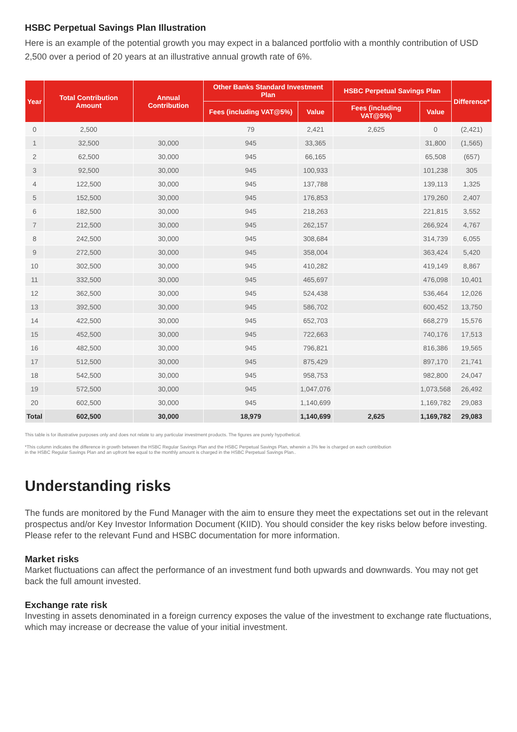HSBC Perpetual Savings Plan Illustration
Here is an example of the potential growth you may expect in a balanced portfolio with a monthly contribution of USD 2,500 over a period of 20 years at an illustrative annual growth rate of 6%.
| Year | Total Contribution Amount | Annual Contribution | Other Banks Standard Investment Plan | | HSBC Perpetual Savings Plan | | Difference* |
| --- | --- | --- | --- | --- | --- | --- | --- |
| | | | Fees (including VAT@5%) | Value | Fees (including VAT@5%) | Value | |
| 0 | 2,500 | | 79 | 2,421 | 2,625 | 0 | (2,421) |
| 1 | 32,500 | 30,000 | 945 | 33,365 | | 31,800 | (1,565) |
| 2 | 62,500 | 30,000 | 945 | 66,165 | | 65,508 | (657) |
| 3 | 92,500 | 30,000 | 945 | 100,933 | | 101,238 | 305 |
| 4 | 122,500 | 30,000 | 945 | 137,788 | | 139,113 | 1,325 |
| 5 | 152,500 | 30,000 | 945 | 176,853 | | 179,260 | 2,407 |
| 6 | 182,500 | 30,000 | 945 | 218,263 | | 221,815 | 3,552 |
| 7 | 212,500 | 30,000 | 945 | 262,157 | | 266,924 | 4,767 |
| 8 | 242,500 | 30,000 | 945 | 308,684 | | 314,739 | 6,055 |
| 9 | 272,500 | 30,000 | 945 | 358,004 | | 363,424 | 5,420 |
| 10 | 302,500 | 30,000 | 945 | 410,282 | | 419,149 | 8,867 |
| 11 | 332,500 | 30,000 | 945 | 465,697 | | 476,098 | 10,401 |
| 12 | 362,500 | 30,000 | 945 | 524,438 | | 536,464 | 12,026 |
| 13 | 392,500 | 30,000 | 945 | 586,702 | | 600,452 | 13,750 |
| 14 | 422,500 | 30,000 | 945 | 652,703 | | 668,279 | 15,576 |
| 15 | 452,500 | 30,000 | 945 | 722,663 | | 740,176 | 17,513 |
| 16 | 482,500 | 30,000 | 945 | 796,821 | | 816,386 | 19,565 |
| 17 | 512,500 | 30,000 | 945 | 875,429 | | 897,170 | 21,741 |
| 18 | 542,500 | 30,000 | 945 | 958,753 | | 982,800 | 24,047 |
| 19 | 572,500 | 30,000 | 945 | 1,047,076 | | 1,073,568 | 26,492 |
| 20 | 602,500 | 30,000 | 945 | 1,140,699 | | 1,169,782 | 29,083 |
| Total | 602,500 | 30,000 | 18,979 | 1,140,699 | 2,625 | 1,169,782 | 29,083 |
This table is for illustrative purposes only and does not relate to any particular investment products. The figures are purely hypothetical.
*This column indicates the difference in growth between the HSBC Regular Savings Plan and the HSBC Perpetual Savings Plan, wherein a 3% fee is charged on each contribution
in the HSBC Regular Savings Plan and an upfront fee equal to the monthly amount is charged in the HSBC Perpetual Savings Plan..
Understanding risks
The funds are monitored by the Fund Manager with the aim to ensure they meet the expectations set out in the relevant prospectus and/or Key Investor Information Document (KIID). You should consider the key risks below before investing. Please refer to the relevant Fund and HSBC documentation for more information.
Market risks
Market fluctuations can affect the performance of an investment fund both upwards and downwards. You may not get back the full amount invested.
Exchange rate risk
Investing in assets denominated in a foreign currency exposes the value of the investment to exchange rate fluctuations, which may increase or decrease the value of your initial investment.